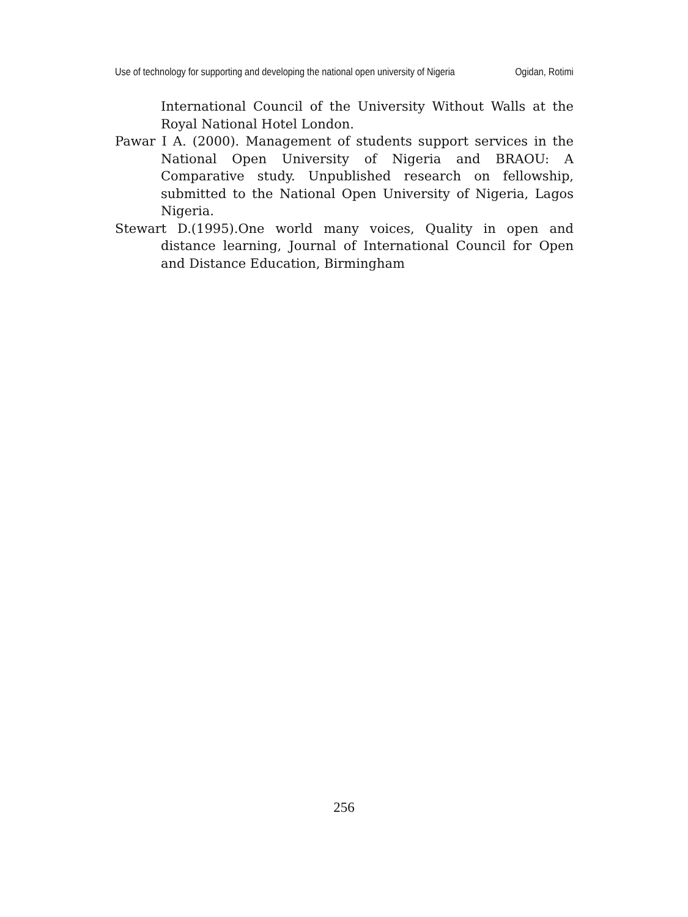Use of technology for supporting and developing the national open university of Nigeria Ogidan, Rotimi
International Council of the University Without Walls at the Royal National Hotel London.
Pawar I A. (2000). Management of students support services in the National Open University of Nigeria and BRAOU: A Comparative study. Unpublished research on fellowship, submitted to the National Open University of Nigeria, Lagos Nigeria.
Stewart D.(1995).One world many voices, Quality in open and distance learning, Journal of International Council for Open and Distance Education, Birmingham
256